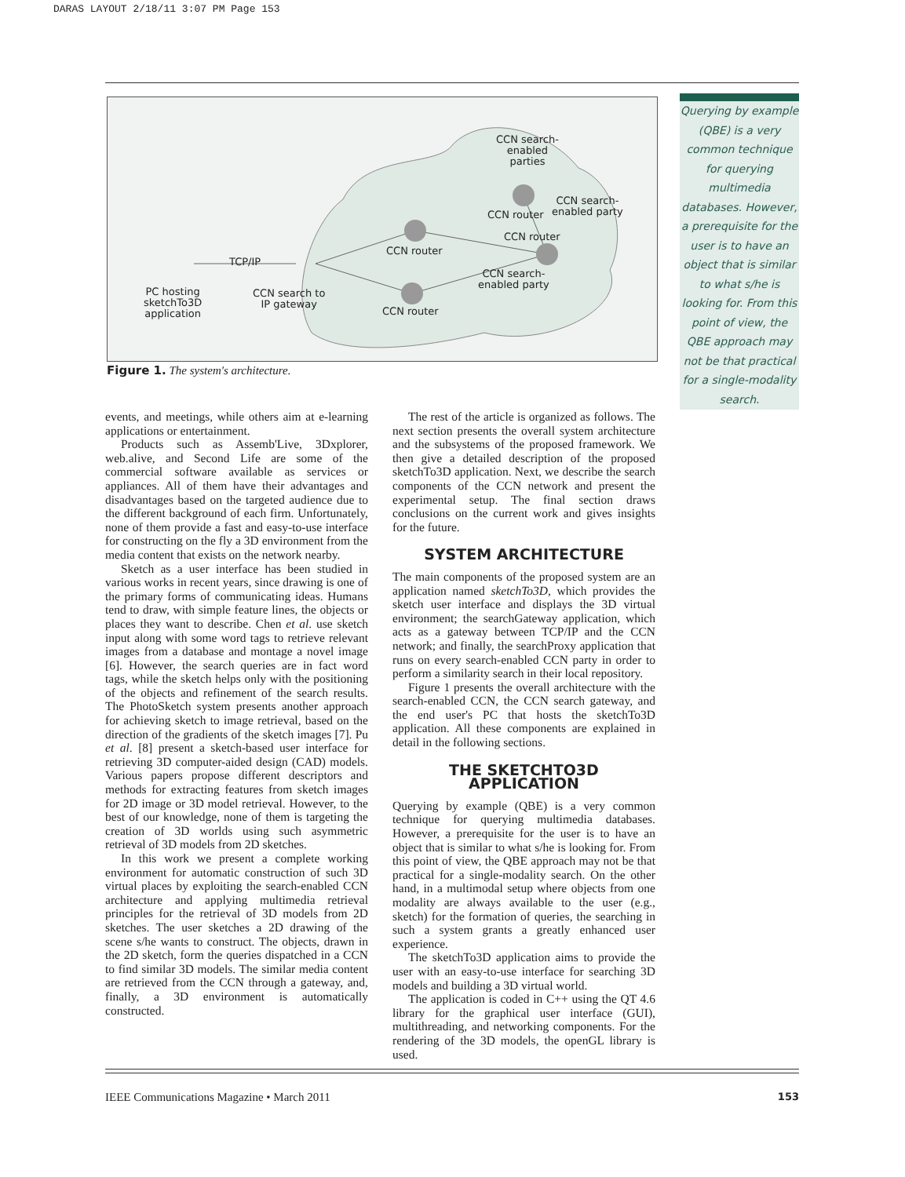DARAS LAYOUT 2/18/11 3:07 PM Page 153
CCN search-
enabled
parties
CCN router
CCN search-
enabled party
CCN router
CCN router
TCP/IP
CCN search-
enabled party
PC hosting
sketchTo3D
application
CCN search to
IP gateway
CCN router
Figure 1. The system's architecture.
Querying by example (QBE) is a very common technique for querying multimedia databases. However, a prerequisite for the user is to have an object that is similar to what s/he is looking for. From this point of view, the QBE approach may not be that practical for a single-modality search.
events, and meetings, while others aim at e-learning applications or entertainment.
Products such as Assemb'Live, 3Dxplorer, web.alive, and Second Life are some of the commercial software available as services or appliances. All of them have their advantages and disadvantages based on the targeted audience due to the different background of each firm. Unfortunately, none of them provide a fast and easy-to-use interface for constructing on the fly a 3D environment from the media content that exists on the network nearby.
Sketch as a user interface has been studied in various works in recent years, since drawing is one of the primary forms of communicating ideas. Humans tend to draw, with simple feature lines, the objects or places they want to describe. Chen et al. use sketch input along with some word tags to retrieve relevant images from a database and montage a novel image [6]. However, the search queries are in fact word tags, while the sketch helps only with the positioning of the objects and refinement of the search results. The PhotoSketch system presents another approach for achieving sketch to image retrieval, based on the direction of the gradients of the sketch images [7]. Pu et al. [8] present a sketch-based user interface for retrieving 3D computer-aided design (CAD) models. Various papers propose different descriptors and methods for extracting features from sketch images for 2D image or 3D model retrieval. However, to the best of our knowledge, none of them is targeting the creation of 3D worlds using such asymmetric retrieval of 3D models from 2D sketches.
In this work we present a complete working environment for automatic construction of such 3D virtual places by exploiting the search-enabled CCN architecture and applying multimedia retrieval principles for the retrieval of 3D models from 2D sketches. The user sketches a 2D drawing of the scene s/he wants to construct. The objects, drawn in the 2D sketch, form the queries dispatched in a CCN to find similar 3D models. The similar media content are retrieved from the CCN through a gateway, and, finally, a 3D environment is automatically constructed.
The rest of the article is organized as follows. The next section presents the overall system architecture and the subsystems of the proposed framework. We then give a detailed description of the proposed sketchTo3D application. Next, we describe the search components of the CCN network and present the experimental setup. The final section draws conclusions on the current work and gives insights for the future.
SYSTEM ARCHITECTURE
The main components of the proposed system are an application named sketchTo3D, which provides the sketch user interface and displays the 3D virtual environment; the searchGateway application, which acts as a gateway between TCP/IP and the CCN network; and finally, the searchProxy application that runs on every search-enabled CCN party in order to perform a similarity search in their local repository.
Figure 1 presents the overall architecture with the search-enabled CCN, the CCN search gateway, and the end user's PC that hosts the sketchTo3D application. All these components are explained in detail in the following sections.
THE SKETCHTO3D APPLICATION
Querying by example (QBE) is a very common technique for querying multimedia databases. However, a prerequisite for the user is to have an object that is similar to what s/he is looking for. From this point of view, the QBE approach may not be that practical for a single-modality search. On the other hand, in a multimodal setup where objects from one modality are always available to the user (e.g., sketch) for the formation of queries, the searching in such a system grants a greatly enhanced user experience.
The sketchTo3D application aims to provide the user with an easy-to-use interface for searching 3D models and building a 3D virtual world.
The application is coded in C++ using the QT 4.6 library for the graphical user interface (GUI), multithreading, and networking components. For the rendering of the 3D models, the openGL library is used.
IEEE Communications Magazine • March 2011 153